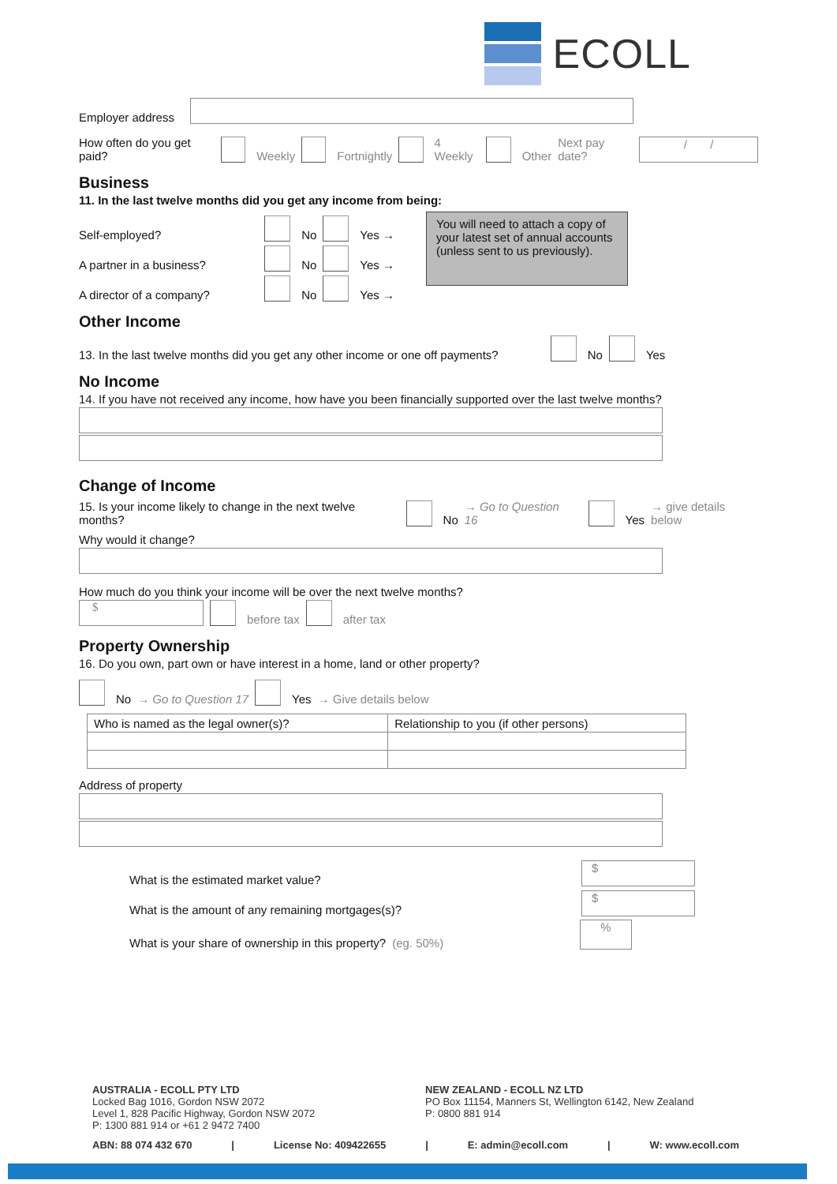ECOLL
Employer address
How often do you get paid? Weekly Fortnightly 4 Weekly Other Next pay date?
/ /
Business
11. In the last twelve months did you get any income from being:
Self-employed? No Yes →
A partner in a business? No Yes →
A director of a company? No Yes →
You will need to attach a copy of your latest set of annual accounts (unless sent to us previously).
Other Income
13. In the last twelve months did you get any other income or one off payments? No Yes
No Income
14. If you have not received any income, how have you been financially supported over the last twelve months?
Change of Income
15. Is your income likely to change in the next twelve months? No → Go to Question 16 Yes → give details below
Why would it change?
How much do you think your income will be over the next twelve months?
$
before tax after tax
Property Ownership
16. Do you own, part own or have interest in a home, land or other property?
No → Go to Question 17 Yes → Give details below
| Who is named as the legal owner(s)? | Relationship to you (if other persons) |
Address of property
What is the estimated market value?
$
What is the amount of any remaining mortgages(s)?
$
What is your share of ownership in this property? (eg. 50%)
%
AUSTRALIA - ECOLL PTY LTD
Locked Bag 1016, Gordon NSW 2072
Level 1, 828 Pacific Highway, Gordon NSW 2072
P: 1300 881 914 or +61 2 9472 7400
NEW ZEALAND - ECOLL NZ LTD
PO Box 11154, Manners St, Wellington 6142, New Zealand
P: 0800 881 914
ABN: 88 074 432 670 | License No: 409422655 | E: admin@ecoll.com | W: www.ecoll.com